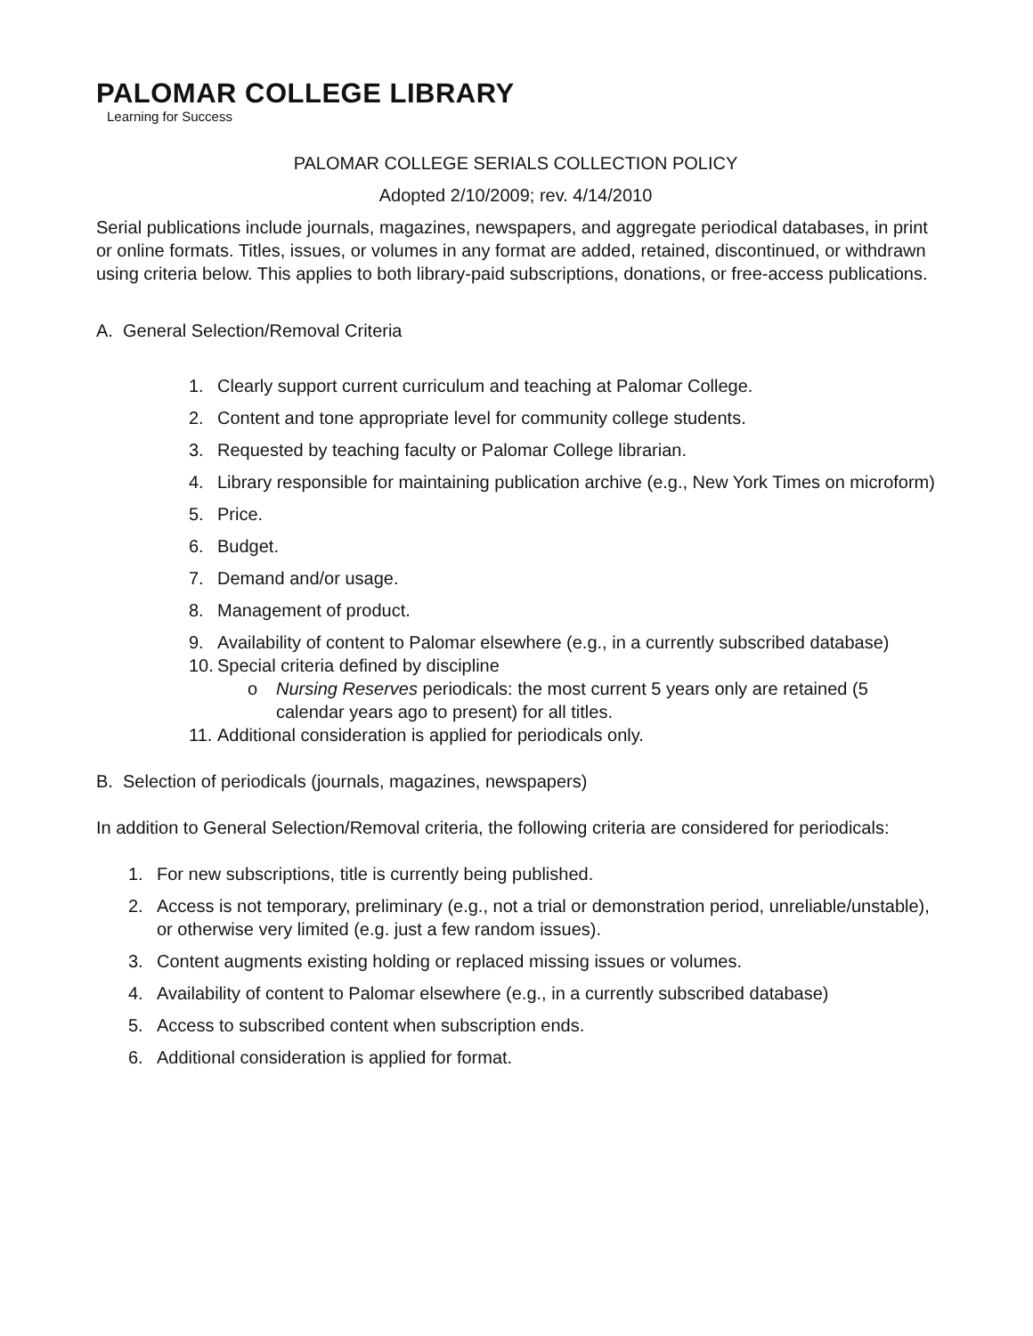PALOMAR COLLEGE LIBRARY
Learning for Success
PALOMAR COLLEGE SERIALS COLLECTION POLICY
Adopted 2/10/2009; rev. 4/14/2010
Serial publications include journals, magazines, newspapers, and aggregate periodical databases, in print or online formats. Titles, issues, or volumes in any format are added, retained, discontinued, or withdrawn using criteria below. This applies to both library-paid subscriptions, donations, or free-access publications.
A. General Selection/Removal Criteria
1. Clearly support current curriculum and teaching at Palomar College.
2. Content and tone appropriate level for community college students.
3. Requested by teaching faculty or Palomar College librarian.
4. Library responsible for maintaining publication archive (e.g., New York Times on microform)
5. Price.
6. Budget.
7. Demand and/or usage.
8. Management of product.
9. Availability of content to Palomar elsewhere (e.g., in a currently subscribed database)
10. Special criteria defined by discipline
o Nursing Reserves periodicals: the most current 5 years only are retained (5 calendar years ago to present) for all titles.
11. Additional consideration is applied for periodicals only.
B. Selection of periodicals (journals, magazines, newspapers)
In addition to General Selection/Removal criteria, the following criteria are considered for periodicals:
1. For new subscriptions, title is currently being published.
2. Access is not temporary, preliminary (e.g., not a trial or demonstration period, unreliable/unstable), or otherwise very limited (e.g. just a few random issues).
3. Content augments existing holding or replaced missing issues or volumes.
4. Availability of content to Palomar elsewhere (e.g., in a currently subscribed database)
5. Access to subscribed content when subscription ends.
6. Additional consideration is applied for format.